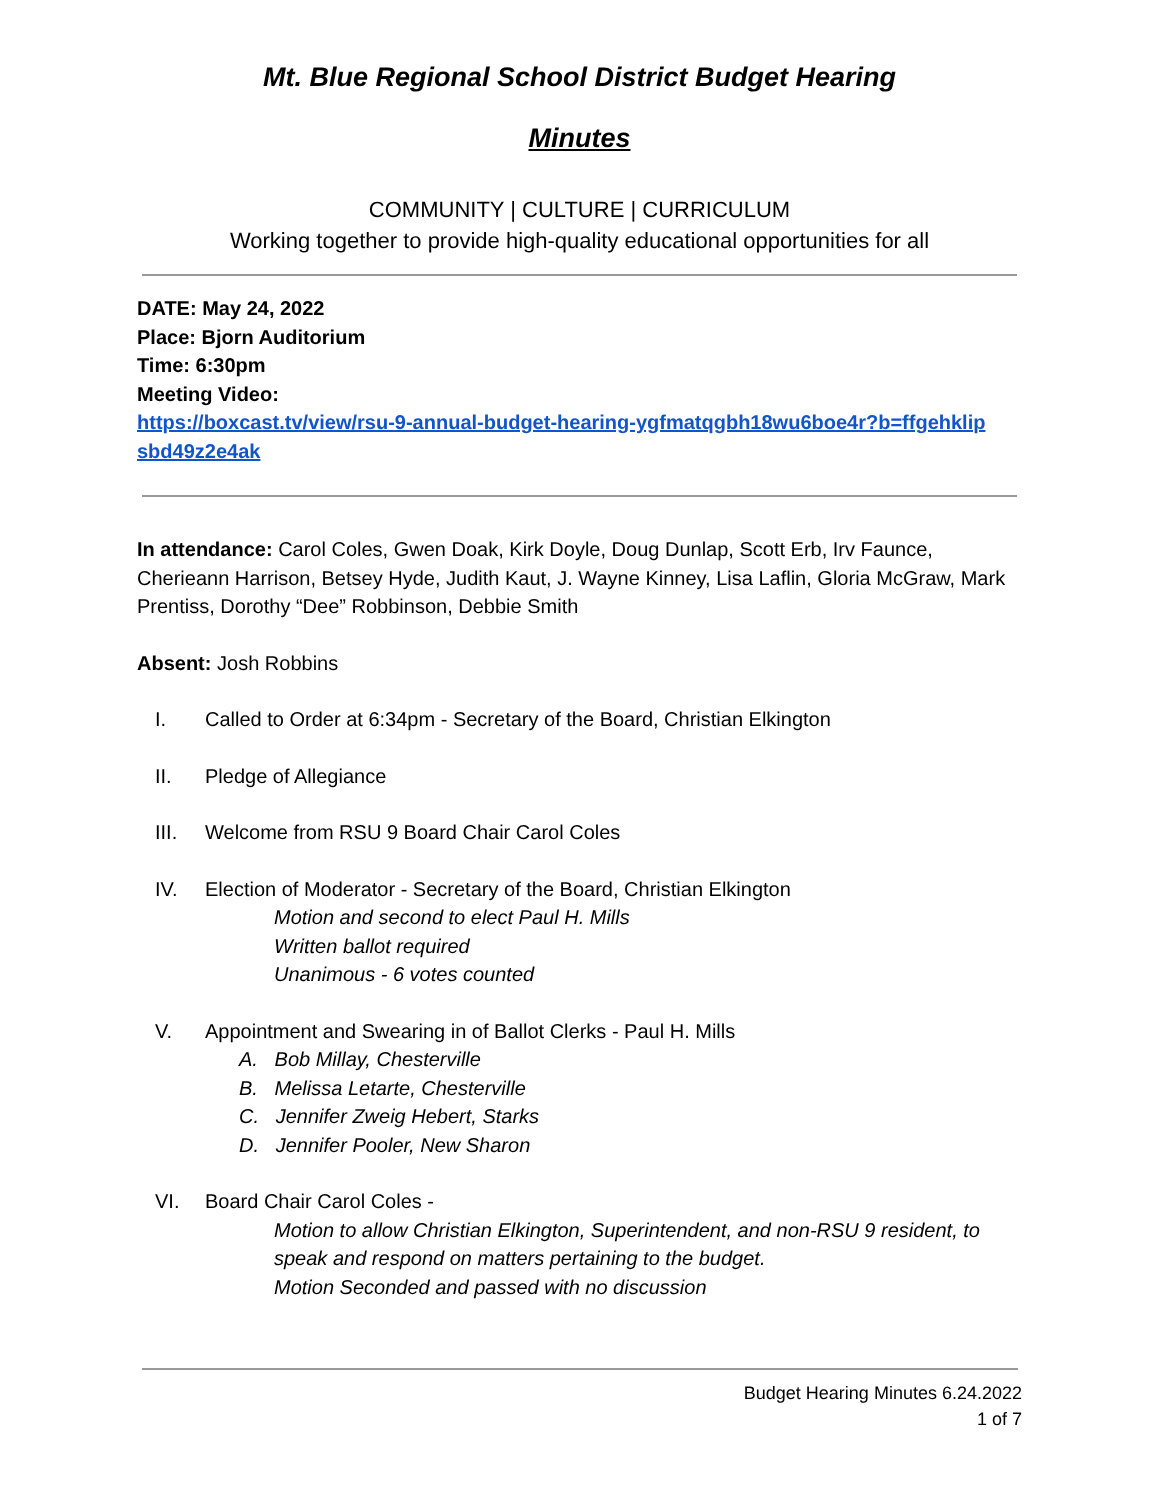Mt. Blue Regional School District Budget Hearing
Minutes
COMMUNITY | CULTURE | CURRICULUM
Working together to provide high-quality educational opportunities for all
DATE: May 24, 2022
Place: Bjorn Auditorium
Time: 6:30pm
Meeting Video:
https://boxcast.tv/view/rsu-9-annual-budget-hearing-ygfmatqgbh18wu6boe4r?b=ffgehklip sbd49z2e4ak
In attendance: Carol Coles, Gwen Doak, Kirk Doyle, Doug Dunlap, Scott Erb, Irv Faunce, Cherieann Harrison, Betsey Hyde, Judith Kaut, J. Wayne Kinney, Lisa Laflin, Gloria McGraw, Mark Prentiss, Dorothy “Dee” Robbinson, Debbie Smith
Absent: Josh Robbins
I. Called to Order at 6:34pm - Secretary of the Board, Christian Elkington
II. Pledge of Allegiance
III. Welcome from RSU 9 Board Chair Carol Coles
IV. Election of Moderator - Secretary of the Board, Christian Elkington
Motion and second to elect Paul H. Mills
Written ballot required
Unanimous - 6 votes counted
V. Appointment and Swearing in of Ballot Clerks - Paul H. Mills
A. Bob Millay, Chesterville
B. Melissa Letarte, Chesterville
C. Jennifer Zweig Hebert, Starks
D. Jennifer Pooler, New Sharon
VI. Board Chair Carol Coles -
Motion to allow Christian Elkington, Superintendent, and non-RSU 9 resident, to speak and respond on matters pertaining to the budget.
Motion Seconded and passed with no discussion
Budget Hearing Minutes 6.24.2022
1 of 7